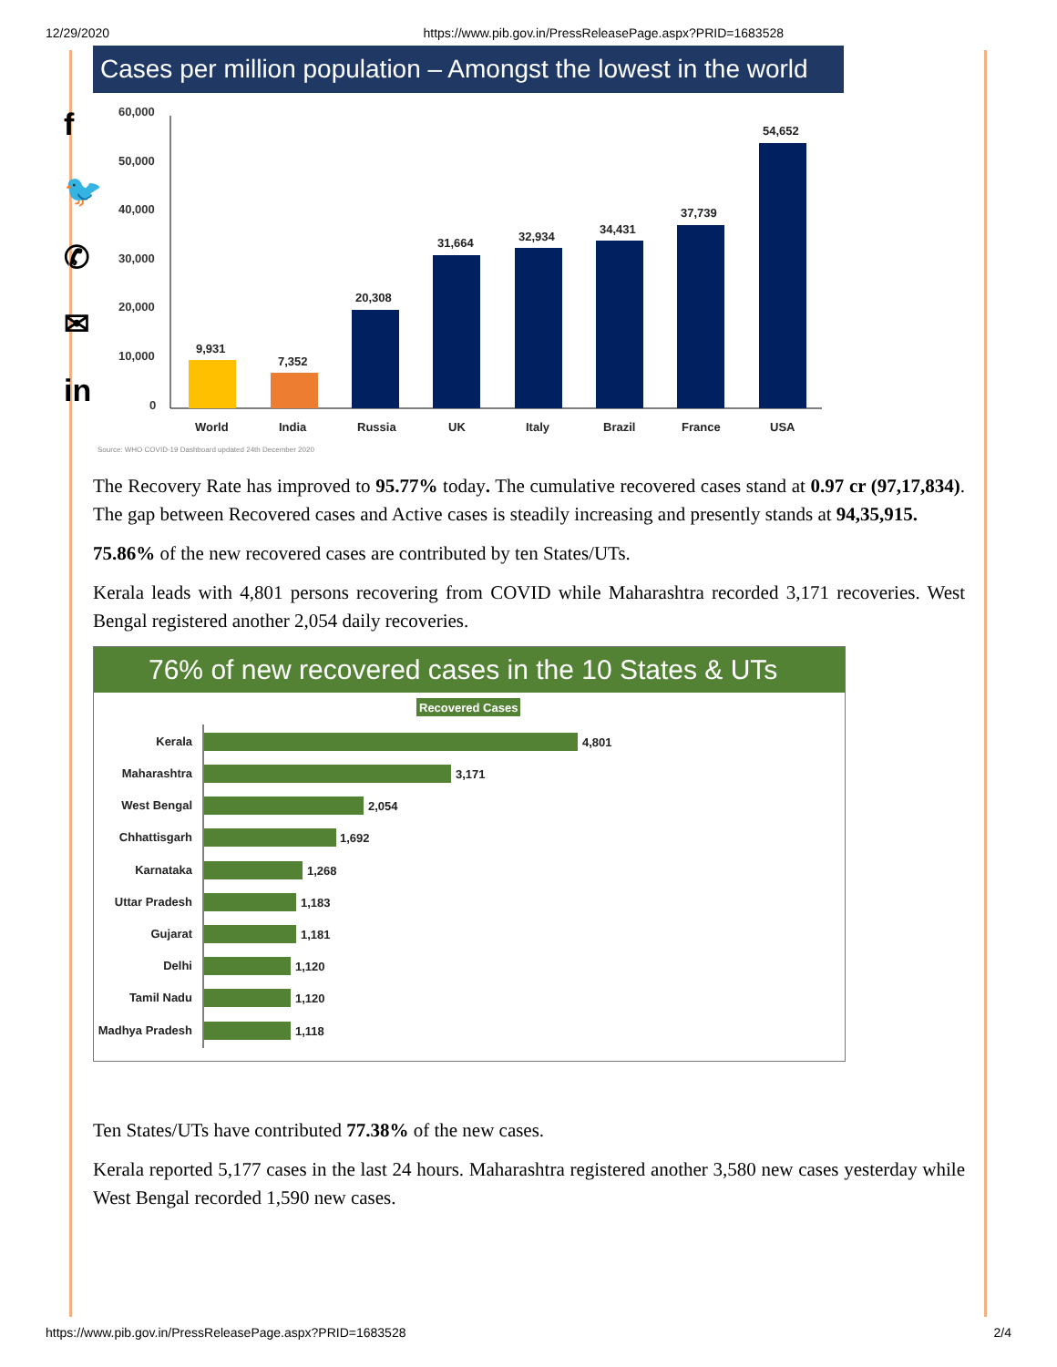12/29/2020 https://www.pib.gov.in/PressReleasePage.aspx?PRID=1683528
f
🐦
✆
✉
in
Cases per million population – Amongst the lowest in the world
60,000
50,000
40,000
30,000
20,000
10,000
0
9,931
7,352
20,308
31,664
32,934
34,431
37,739
54,652
World
India
Russia
UK
Italy
Brazil
France
USA
Source: WHO COVID-19 Dashboard updated 24th December 2020
The Recovery Rate has improved to 95.77% today. The cumulative recovered cases stand at 0.97 cr (97,17,834). The gap between Recovered cases and Active cases is steadily increasing and presently stands at 94,35,915.
75.86% of the new recovered cases are contributed by ten States/UTs.
Kerala leads with 4,801 persons recovering from COVID while Maharashtra recorded 3,171 recoveries. West Bengal registered another 2,054 daily recoveries.
76% of new recovered cases in the 10 States & UTs
Recovered Cases
Kerala
Maharashtra
West Bengal
Chhattisgarh
Karnataka
Uttar Pradesh
Gujarat
Delhi
Tamil Nadu
Madhya Pradesh
4,801
3,171
2,054
1,692
1,268
1,183
1,181
1,120
1,120
1,118
Ten States/UTs have contributed 77.38% of the new cases.
Kerala reported 5,177 cases in the last 24 hours. Maharashtra registered another 3,580 new cases yesterday while West Bengal recorded 1,590 new cases.
https://www.pib.gov.in/PressReleasePage.aspx?PRID=1683528 2/4